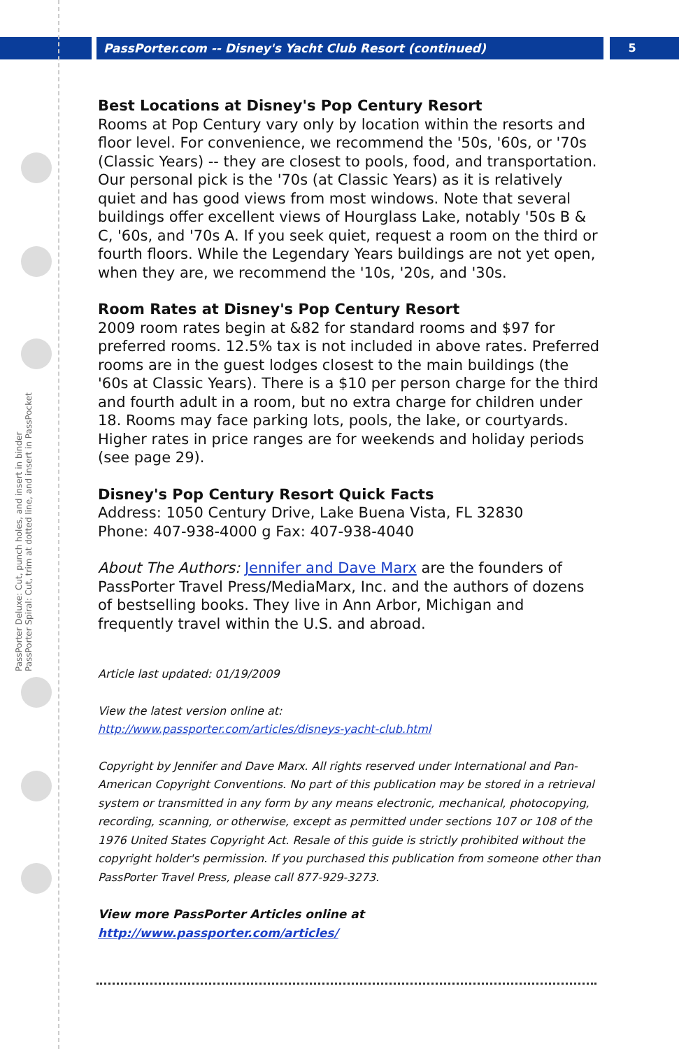PassPorter.com -- Disney's Yacht Club Resort (continued)
5
PassPorter Deluxe: Cut, punch holes, and insert in binder PassPorter Spiral: Cut, trim at dotted line, and insert in PassPocket
Best Locations at Disney's Pop Century Resort
Rooms at Pop Century vary only by location within the resorts and floor level. For convenience, we recommend the '50s, '60s, or '70s (Classic Years) -- they are closest to pools, food, and transportation. Our personal pick is the '70s (at Classic Years) as it is relatively quiet and has good views from most windows. Note that several buildings offer excellent views of Hourglass Lake, notably '50s B & C, '60s, and '70s A. If you seek quiet, request a room on the third or fourth floors. While the Legendary Years buildings are not yet open, when they are, we recommend the '10s, '20s, and '30s.
Room Rates at Disney's Pop Century Resort
2009 room rates begin at &82 for standard rooms and $97 for preferred rooms. 12.5% tax is not included in above rates. Preferred rooms are in the guest lodges closest to the main buildings (the '60s at Classic Years). There is a $10 per person charge for the third and fourth adult in a room, but no extra charge for children under 18. Rooms may face parking lots, pools, the lake, or courtyards. Higher rates in price ranges are for weekends and holiday periods (see page 29).
Disney's Pop Century Resort Quick Facts
Address: 1050 Century Drive, Lake Buena Vista, FL 32830
Phone: 407-938-4000 g Fax: 407-938-4040
About The Authors: Jennifer and Dave Marx are the founders of PassPorter Travel Press/MediaMarx, Inc. and the authors of dozens of bestselling books. They live in Ann Arbor, Michigan and frequently travel within the U.S. and abroad.
Article last updated: 01/19/2009
View the latest version online at:
http://www.passporter.com/articles/disneys-yacht-club.html
Copyright by Jennifer and Dave Marx. All rights reserved under International and Pan-American Copyright Conventions. No part of this publication may be stored in a retrieval system or transmitted in any form by any means electronic, mechanical, photocopying, recording, scanning, or otherwise, except as permitted under sections 107 or 108 of the 1976 United States Copyright Act. Resale of this guide is strictly prohibited without the copyright holder's permission. If you purchased this publication from someone other than PassPorter Travel Press, please call 877-929-3273.
View more PassPorter Articles online at http://www.passporter.com/articles/